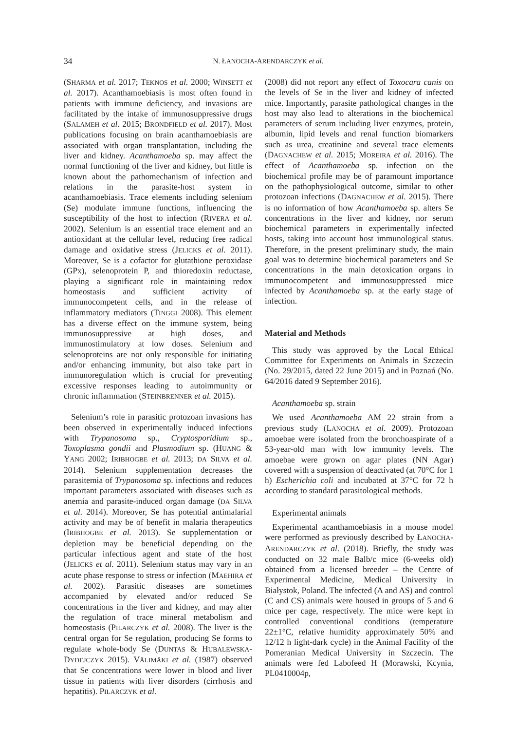34
N. ŁANOCHA-ARENDARCZYK et al.
(SHARMA et al. 2017; TEKNOS et al. 2000; WINSETT et al. 2017). Acanthamoebiasis is most often found in patients with immune deficiency, and invasions are facilitated by the intake of immunosuppressive drugs (SALAMEH et al. 2015; BRONDFIELD et al. 2017). Most publications focusing on brain acanthamoebiasis are associated with organ transplantation, including the liver and kidney. Acanthamoeba sp. may affect the normal functioning of the liver and kidney, but little is known about the pathomechanism of infection and relations in the parasite-host system in acanthamoebiasis. Trace elements including selenium (Se) modulate immune functions, influencing the susceptibility of the host to infection (RIVERA et al. 2002). Selenium is an essential trace element and an antioxidant at the cellular level, reducing free radical damage and oxidative stress (JELICKS et al. 2011). Moreover, Se is a cofactor for glutathione peroxidase (GPx), selenoprotein P, and thioredoxin reductase, playing a significant role in maintaining redox homeostasis and sufficient activity of immunocompetent cells, and in the release of inflammatory mediators (TINGGI 2008). This element has a diverse effect on the immune system, being immunosuppressive at high doses, and immunostimulatory at low doses. Selenium and selenoproteins are not only responsible for initiating and/or enhancing immunity, but also take part in immunoregulation which is crucial for preventing excessive responses leading to autoimmunity or chronic inflammation (STEINBRENNER et al. 2015).
Selenium’s role in parasitic protozoan invasions has been observed in experimentally induced infections with Trypanosoma sp., Cryptosporidium sp., Toxoplasma gondii and Plasmodium sp. (HUANG & YANG 2002; IRIBHOGBE et al. 2013; DA SILVA et al. 2014). Selenium supplementation decreases the parasitemia of Trypanosoma sp. infections and reduces important parameters associated with diseases such as anemia and parasite-induced organ damage (DA SILVA et al. 2014). Moreover, Se has potential antimalarial activity and may be of benefit in malaria therapeutics (IRIBHOGBE et al. 2013). Se supplementation or depletion may be beneficial depending on the particular infectious agent and state of the host (JELICKS et al. 2011). Selenium status may vary in an acute phase response to stress or infection (MAEHIRA et al. 2002). Parasitic diseases are sometimes accompanied by elevated and/or reduced Se concentrations in the liver and kidney, and may alter the regulation of trace mineral metabolism and homeostasis (PILARCZYK et al. 2008). The liver is the central organ for Se regulation, producing Se forms to regulate whole-body Se (DUNTAS & HUBALEWSKA-DYDEJCZYK 2015). VÄLIMÄKI et al. (1987) observed that Se concentrations were lower in blood and liver tissue in patients with liver disorders (cirrhosis and hepatitis). PILARCZYK et al.
(2008) did not report any effect of Toxocara canis on the levels of Se in the liver and kidney of infected mice. Importantly, parasite pathological changes in the host may also lead to alterations in the biochemical parameters of serum including liver enzymes, protein, albumin, lipid levels and renal function biomarkers such as urea, creatinine and several trace elements (DAGNACHEW et al. 2015; MOREIRA et al. 2016). The effect of Acanthamoeba sp. infection on the biochemical profile may be of paramount importance on the pathophysiological outcome, similar to other protozoan infections (DAGNACHEW et al. 2015). There is no information of how Acanthamoeba sp. alters Se concentrations in the liver and kidney, nor serum biochemical parameters in experimentally infected hosts, taking into account host immunological status. Therefore, in the present preliminary study, the main goal was to determine biochemical parameters and Se concentrations in the main detoxication organs in immunocompetent and immunosuppressed mice infected by Acanthamoeba sp. at the early stage of infection.
Material and Methods
This study was approved by the Local Ethical Committee for Experiments on Animals in Szczecin (No. 29/2015, dated 22 June 2015) and in Poznań (No. 64/2016 dated 9 September 2016).
Acanthamoeba sp. strain
We used Acanthamoeba AM 22 strain from a previous study (LANOCHA et al. 2009). Protozoan amoebae were isolated from the bronchoaspirate of a 53-year-old man with low immunity levels. The amoebae were grown on agar plates (NN Agar) covered with a suspension of deactivated (at 70°C for 1 h) Escherichia coli and incubated at 37°C for 72 h according to standard parasitological methods.
Experimental animals
Experimental acanthamoebiasis in a mouse model were performed as previously described by ŁANOCHA-ARENDARCZYK et al. (2018). Briefly, the study was conducted on 32 male Balb/c mice (6-weeks old) obtained from a licensed breeder – the Centre of Experimental Medicine, Medical University in Białystok, Poland. The infected (A and AS) and control (C and CS) animals were housed in groups of 5 and 6 mice per cage, respectively. The mice were kept in controlled conventional conditions (temperature 22±1°C, relative humidity approximately 50% and 12/12 h light-dark cycle) in the Animal Facility of the Pomeranian Medical University in Szczecin. The animals were fed Labofeed H (Morawski, Kcynia, PL0410004p,